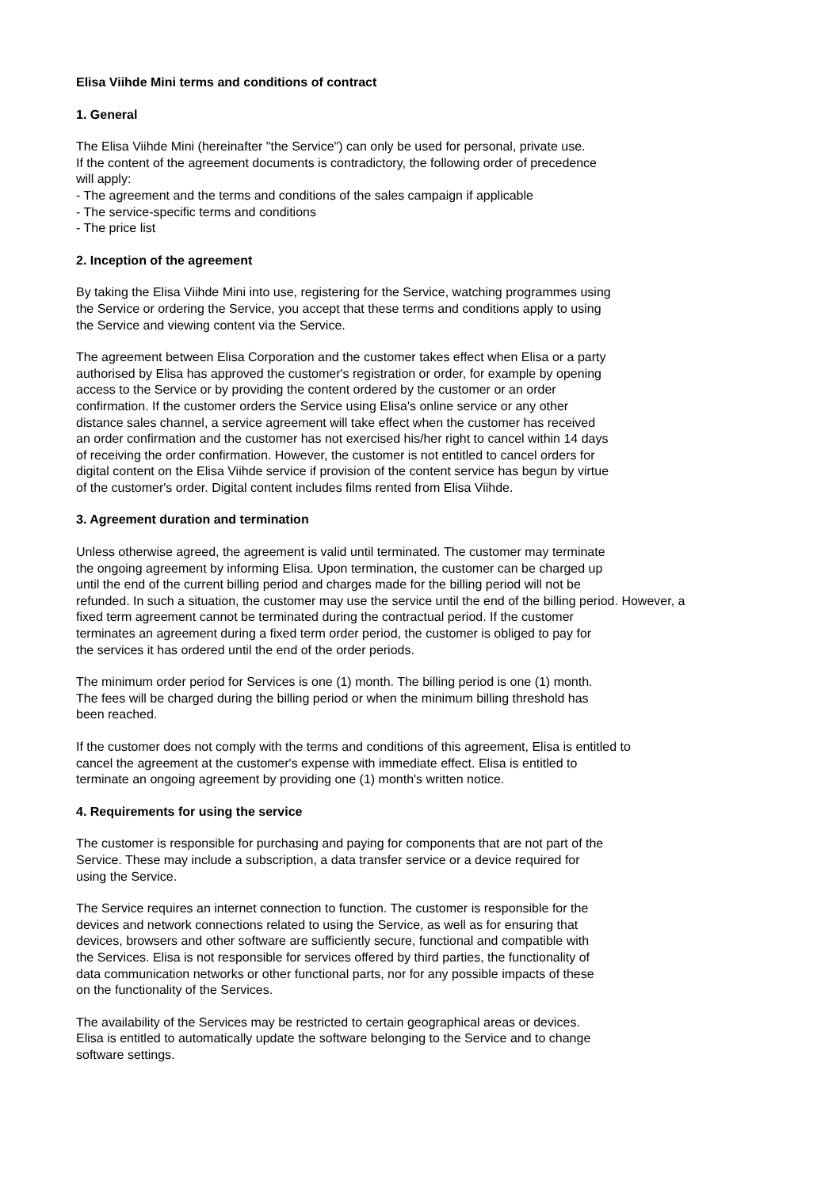Elisa Viihde Mini terms and conditions of contract
1. General
The Elisa Viihde Mini (hereinafter "the Service") can only be used for personal, private use. If the content of the agreement documents is contradictory, the following order of precedence will apply: - The agreement and the terms and conditions of the sales campaign if applicable - The service-specific terms and conditions - The price list
2. Inception of the agreement
By taking the Elisa Viihde Mini into use, registering for the Service, watching programmes using the Service or ordering the Service, you accept that these terms and conditions apply to using the Service and viewing content via the Service.
The agreement between Elisa Corporation and the customer takes effect when Elisa or a party authorised by Elisa has approved the customer's registration or order, for example by opening access to the Service or by providing the content ordered by the customer or an order confirmation. If the customer orders the Service using Elisa's online service or any other distance sales channel, a service agreement will take effect when the customer has received an order confirmation and the customer has not exercised his/her right to cancel within 14 days of receiving the order confirmation. However, the customer is not entitled to cancel orders for digital content on the Elisa Viihde service if provision of the content service has begun by virtue of the customer's order. Digital content includes films rented from Elisa Viihde.
3. Agreement duration and termination
Unless otherwise agreed, the agreement is valid until terminated. The customer may terminate the ongoing agreement by informing Elisa. Upon termination, the customer can be charged up until the end of the current billing period and charges made for the billing period will not be refunded. In such a situation, the customer may use the service until the end of the billing period. However, a fixed term agreement cannot be terminated during the contractual period. If the customer terminates an agreement during a fixed term order period, the customer is obliged to pay for the services it has ordered until the end of the order periods.
The minimum order period for Services is one (1) month. The billing period is one (1) month. The fees will be charged during the billing period or when the minimum billing threshold has been reached.
If the customer does not comply with the terms and conditions of this agreement, Elisa is entitled to cancel the agreement at the customer's expense with immediate effect. Elisa is entitled to terminate an ongoing agreement by providing one (1) month's written notice.
4. Requirements for using the service
The customer is responsible for purchasing and paying for components that are not part of the Service. These may include a subscription, a data transfer service or a device required for using the Service.
The Service requires an internet connection to function. The customer is responsible for the devices and network connections related to using the Service, as well as for ensuring that devices, browsers and other software are sufficiently secure, functional and compatible with the Services. Elisa is not responsible for services offered by third parties, the functionality of data communication networks or other functional parts, nor for any possible impacts of these on the functionality of the Services.
The availability of the Services may be restricted to certain geographical areas or devices. Elisa is entitled to automatically update the software belonging to the Service and to change software settings.